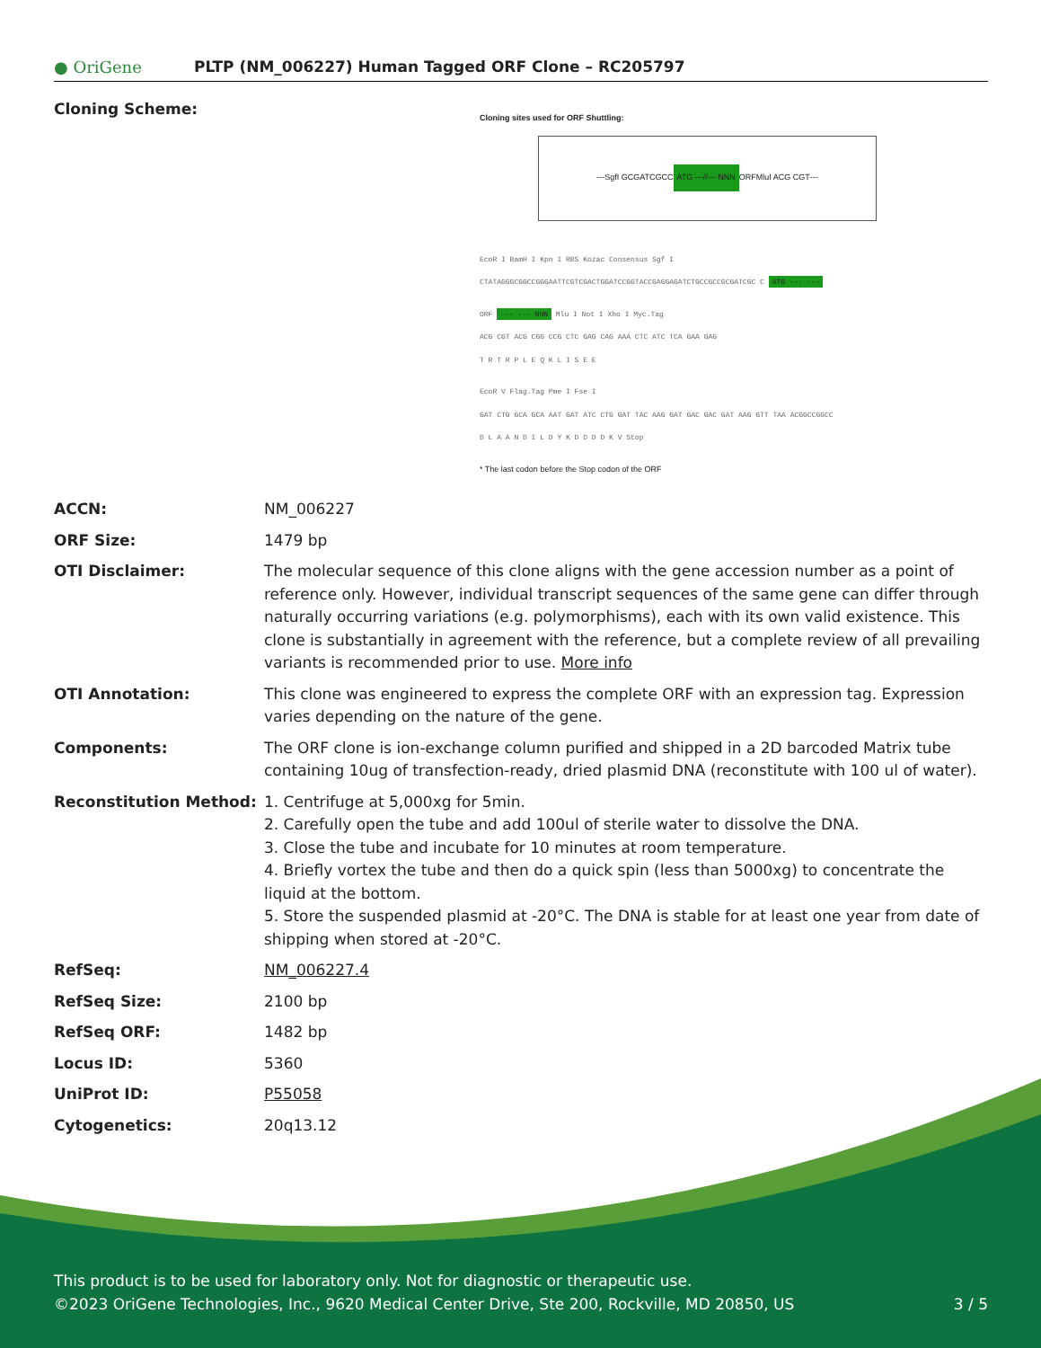● OriGene
PLTP (NM_006227) Human Tagged ORF Clone – RC205797
| Cloning Scheme: | Cloning sites used for ORF Shuttling: --- SgfI GCGATCGC C ATG ---//--- NNN ORF MluI ACG CGT --- EcoR I BamH I Kpn I RBS Kozac Consensus Sgf I CTATAGGGCGGCCGGGAATTCGTCGACTGGATCCGGTACCGAGGAGATCTGCCGCCGCGATCGC C ATG --- --- ORF --- --- NNN Mlu I Not I Xho I Myc.Tag ACG CGT ACG CGG CCG CTC GAG CAG AAA CTC ATC TCA GAA GAG T R T R P L E Q K L I S E E EcoR V Flag.Tag Pme I Fse I GAT CTG GCA GCA AAT GAT ATC CTG GAT TAC AAG GAT GAC GAC GAT AAG GTT TAA ACGGCCGGCC D L A A N D I L D Y K D D D D K V Stop * The last codon before the Stop codon of the ORF |
| ACCN: | NM_006227 |
| ORF Size: | 1479 bp |
| OTI Disclaimer: | The molecular sequence of this clone aligns with the gene accession number as a point of reference only. However, individual transcript sequences of the same gene can differ through naturally occurring variations (e.g. polymorphisms), each with its own valid existence. This clone is substantially in agreement with the reference, but a complete review of all prevailing variants is recommended prior to use. More info |
| OTI Annotation: | This clone was engineered to express the complete ORF with an expression tag. Expression varies depending on the nature of the gene. |
| Components: | The ORF clone is ion-exchange column purified and shipped in a 2D barcoded Matrix tube containing 10ug of transfection-ready, dried plasmid DNA (reconstitute with 100 ul of water). |
| Reconstitution Method: | 1. Centrifuge at 5,000xg for 5min. 2. Carefully open the tube and add 100ul of sterile water to dissolve the DNA. 3. Close the tube and incubate for 10 minutes at room temperature. 4. Briefly vortex the tube and then do a quick spin (less than 5000xg) to concentrate the liquid at the bottom. 5. Store the suspended plasmid at -20°C. The DNA is stable for at least one year from date of shipping when stored at -20°C. |
| RefSeq: | NM_006227.4 |
| RefSeq Size: | 2100 bp |
| RefSeq ORF: | 1482 bp |
| Locus ID: | 5360 |
| UniProt ID: | P55058 |
| Cytogenetics: | 20q13.12 |
This product is to be used for laboratory only. Not for diagnostic or therapeutic use.
©2023 OriGene Technologies, Inc., 9620 Medical Center Drive, Ste 200, Rockville, MD 20850, US 3 / 5